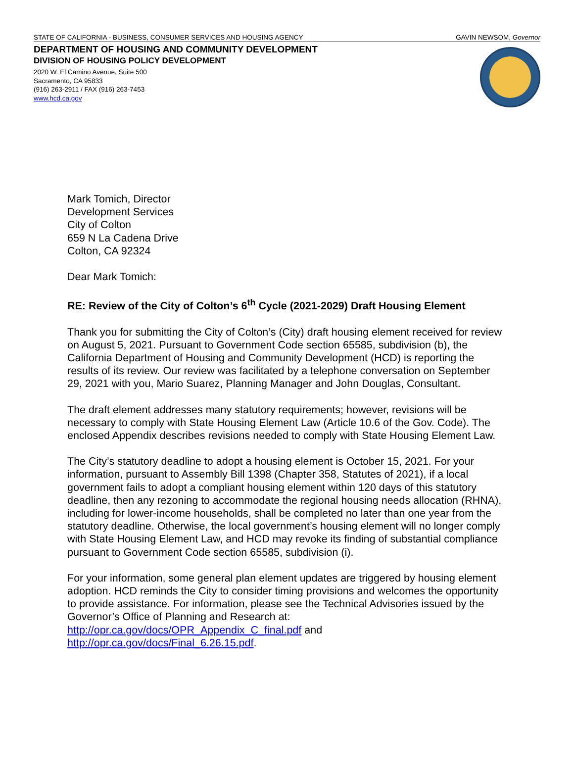STATE OF CALIFORNIA - BUSINESS, CONSUMER SERVICES AND HOUSING AGENCY GAVIN NEWSOM, Governor
DEPARTMENT OF HOUSING AND COMMUNITY DEVELOPMENT
DIVISION OF HOUSING POLICY DEVELOPMENT
2020 W. El Camino Avenue, Suite 500
Sacramento, CA 95833
(916) 263-2911 / FAX (916) 263-7453
www.hcd.ca.gov
Mark Tomich, Director
Development Services
City of Colton
659 N La Cadena Drive
Colton, CA 92324
Dear Mark Tomich:
RE: Review of the City of Colton’s 6<sup>th</sup> Cycle (2021-2029) Draft Housing Element
Thank you for submitting the City of Colton’s (City) draft housing element received for review on August 5, 2021. Pursuant to Government Code section 65585, subdivision (b), the California Department of Housing and Community Development (HCD) is reporting the results of its review. Our review was facilitated by a telephone conversation on September 29, 2021 with you, Mario Suarez, Planning Manager and John Douglas, Consultant.
The draft element addresses many statutory requirements; however, revisions will be necessary to comply with State Housing Element Law (Article 10.6 of the Gov. Code). The enclosed Appendix describes revisions needed to comply with State Housing Element Law.
The City’s statutory deadline to adopt a housing element is October 15, 2021. For your information, pursuant to Assembly Bill 1398 (Chapter 358, Statutes of 2021), if a local government fails to adopt a compliant housing element within 120 days of this statutory deadline, then any rezoning to accommodate the regional housing needs allocation (RHNA), including for lower-income households, shall be completed no later than one year from the statutory deadline. Otherwise, the local government’s housing element will no longer comply with State Housing Element Law, and HCD may revoke its finding of substantial compliance pursuant to Government Code section 65585, subdivision (i).
For your information, some general plan element updates are triggered by housing element adoption. HCD reminds the City to consider timing provisions and welcomes the opportunity to provide assistance. For information, please see the Technical Advisories issued by the Governor’s Office of Planning and Research at: http://opr.ca.gov/docs/OPR_Appendix_C_final.pdf and http://opr.ca.gov/docs/Final_6.26.15.pdf.